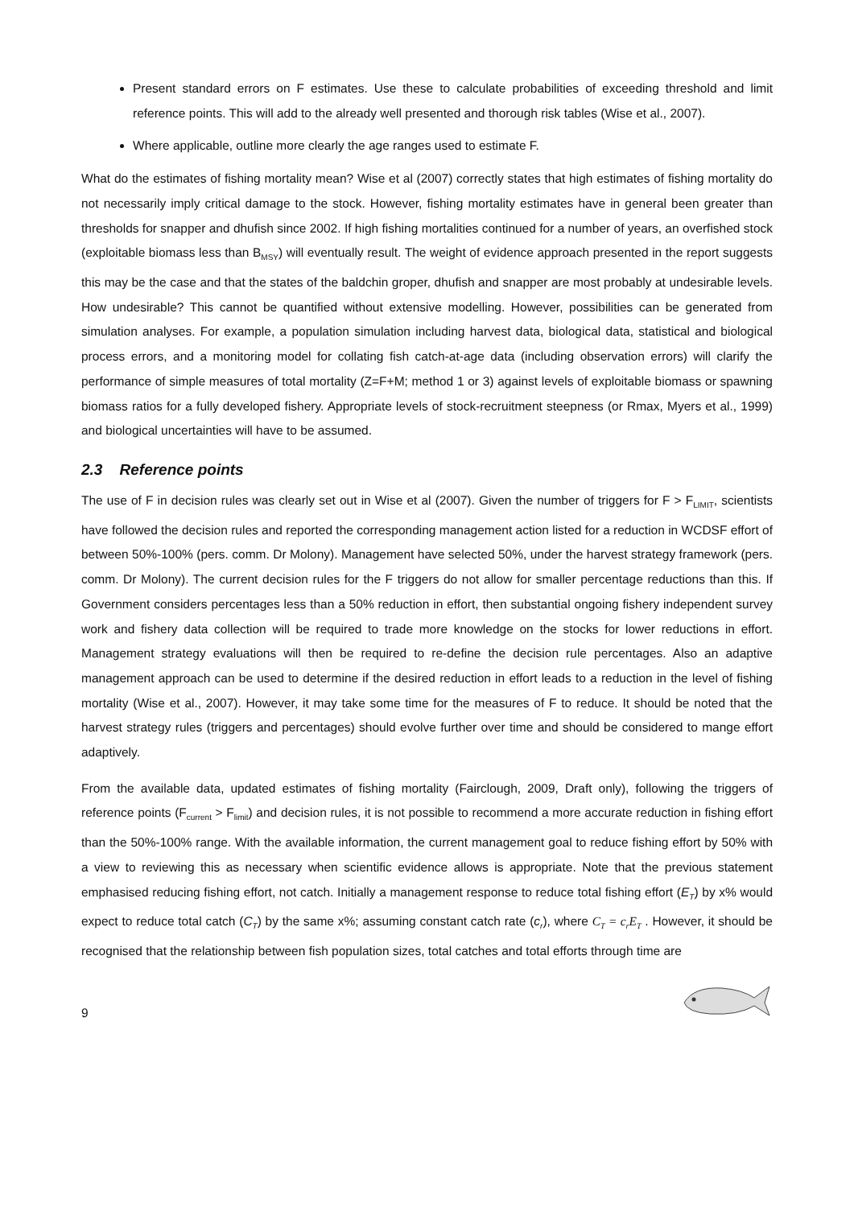Present standard errors on F estimates. Use these to calculate probabilities of exceeding threshold and limit reference points. This will add to the already well presented and thorough risk tables (Wise et al., 2007).
Where applicable, outline more clearly the age ranges used to estimate F.
What do the estimates of fishing mortality mean? Wise et al (2007) correctly states that high estimates of fishing mortality do not necessarily imply critical damage to the stock. However, fishing mortality estimates have in general been greater than thresholds for snapper and dhufish since 2002. If high fishing mortalities continued for a number of years, an overfished stock (exploitable biomass less than B<sub>MSY</sub>) will eventually result. The weight of evidence approach presented in the report suggests this may be the case and that the states of the baldchin groper, dhufish and snapper are most probably at undesirable levels. How undesirable? This cannot be quantified without extensive modelling. However, possibilities can be generated from simulation analyses. For example, a population simulation including harvest data, biological data, statistical and biological process errors, and a monitoring model for collating fish catch-at-age data (including observation errors) will clarify the performance of simple measures of total mortality (Z=F+M; method 1 or 3) against levels of exploitable biomass or spawning biomass ratios for a fully developed fishery. Appropriate levels of stock-recruitment steepness (or Rmax, Myers et al., 1999) and biological uncertainties will have to be assumed.
2.3 Reference points
The use of F in decision rules was clearly set out in Wise et al (2007). Given the number of triggers for F > F<sub>LIMIT</sub>, scientists have followed the decision rules and reported the corresponding management action listed for a reduction in WCDSF effort of between 50%-100% (pers. comm. Dr Molony). Management have selected 50%, under the harvest strategy framework (pers. comm. Dr Molony). The current decision rules for the F triggers do not allow for smaller percentage reductions than this. If Government considers percentages less than a 50% reduction in effort, then substantial ongoing fishery independent survey work and fishery data collection will be required to trade more knowledge on the stocks for lower reductions in effort. Management strategy evaluations will then be required to re-define the decision rule percentages. Also an adaptive management approach can be used to determine if the desired reduction in effort leads to a reduction in the level of fishing mortality (Wise et al., 2007). However, it may take some time for the measures of F to reduce. It should be noted that the harvest strategy rules (triggers and percentages) should evolve further over time and should be considered to mange effort adaptively.
From the available data, updated estimates of fishing mortality (Fairclough, 2009, Draft only), following the triggers of reference points (F<sub>current</sub> > F<sub>limit</sub>) and decision rules, it is not possible to recommend a more accurate reduction in fishing effort than the 50%-100% range. With the available information, the current management goal to reduce fishing effort by 50% with a view to reviewing this as necessary when scientific evidence allows is appropriate. Note that the previous statement emphasised reducing fishing effort, not catch. Initially a management response to reduce total fishing effort (E<sub>T</sub>) by x% would expect to reduce total catch (C<sub>T</sub>) by the same x%; assuming constant catch rate (c<sub>r</sub>), where C<sub>T</sub> = c<sub>r</sub>E<sub>T</sub> . However, it should be recognised that the relationship between fish population sizes, total catches and total efforts through time are
9